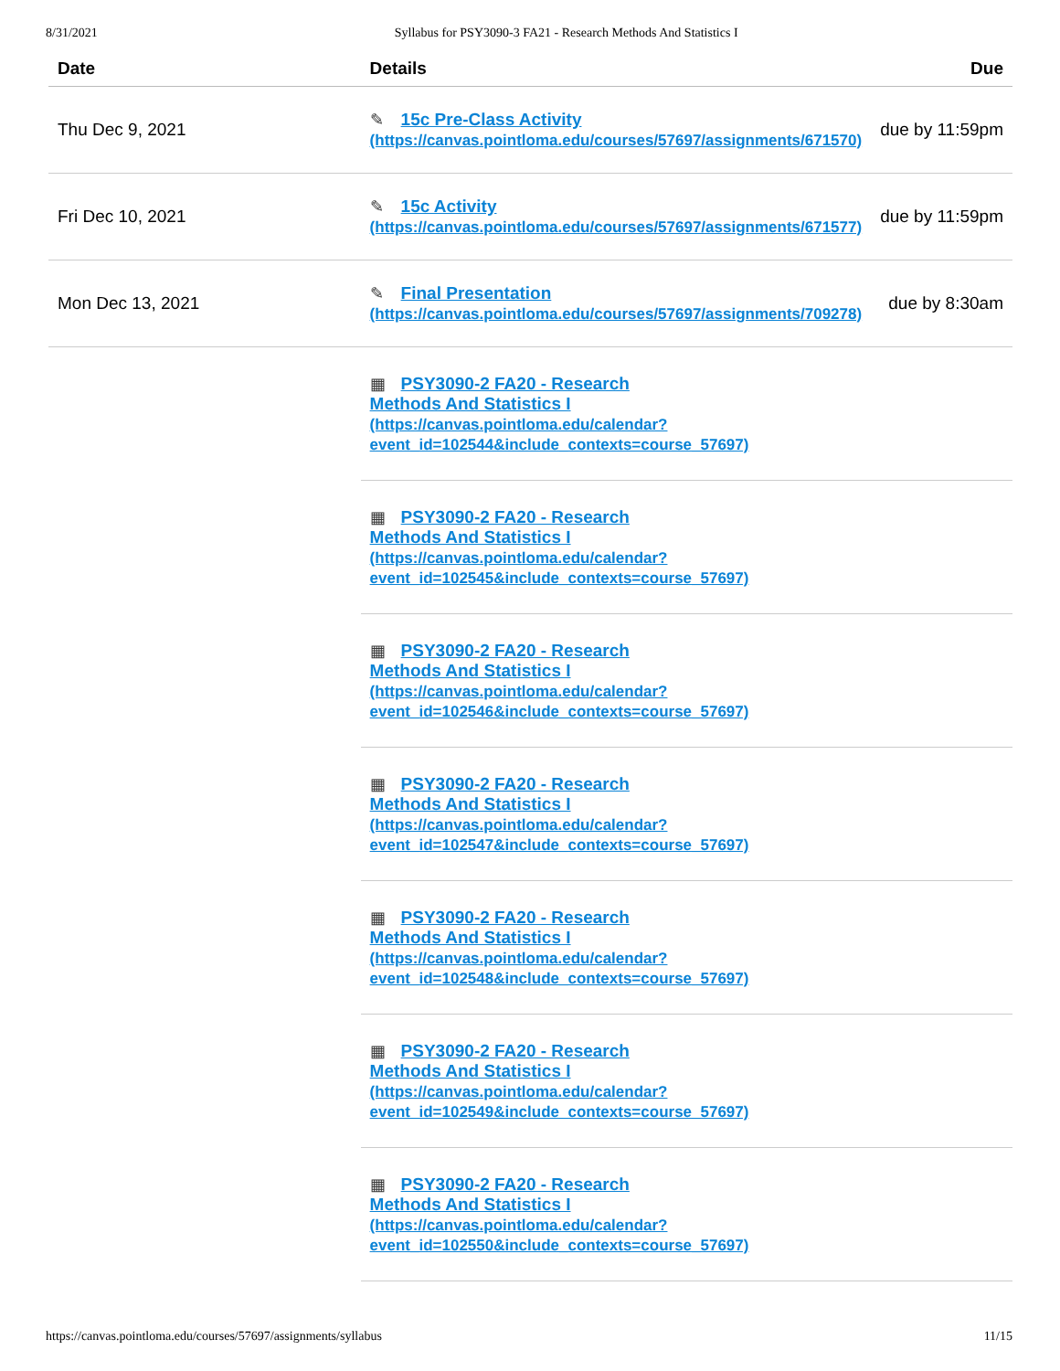8/31/2021 Syllabus for PSY3090-3 FA21 - Research Methods And Statistics I
| Date | Details | Due |
| --- | --- | --- |
| Thu Dec 9, 2021 | ✎ 15c Pre-Class Activity (https://canvas.pointloma.edu/courses/57697/assignments/671570) | due by 11:59pm |
| Fri Dec 10, 2021 | ✎ 15c Activity (https://canvas.pointloma.edu/courses/57697/assignments/671577) | due by 11:59pm |
| Mon Dec 13, 2021 | ✎ Final Presentation (https://canvas.pointloma.edu/courses/57697/assignments/709278) | due by 8:30am |
| | ▦ PSY3090-2 FA20 - Research Methods And Statistics I (https://canvas.pointloma.edu/calendar? event_id=102544&include_contexts=course_57697) | |
| | ▦ PSY3090-2 FA20 - Research Methods And Statistics I (https://canvas.pointloma.edu/calendar? event_id=102545&include_contexts=course_57697) | |
| | ▦ PSY3090-2 FA20 - Research Methods And Statistics I (https://canvas.pointloma.edu/calendar? event_id=102546&include_contexts=course_57697) | |
| | ▦ PSY3090-2 FA20 - Research Methods And Statistics I (https://canvas.pointloma.edu/calendar? event_id=102547&include_contexts=course_57697) | |
| | ▦ PSY3090-2 FA20 - Research Methods And Statistics I (https://canvas.pointloma.edu/calendar? event_id=102548&include_contexts=course_57697) | |
| | ▦ PSY3090-2 FA20 - Research Methods And Statistics I (https://canvas.pointloma.edu/calendar? event_id=102549&include_contexts=course_57697) | |
| | ▦ PSY3090-2 FA20 - Research Methods And Statistics I (https://canvas.pointloma.edu/calendar? event_id=102550&include_contexts=course_57697) | |
https://canvas.pointloma.edu/courses/57697/assignments/syllabus 11/15